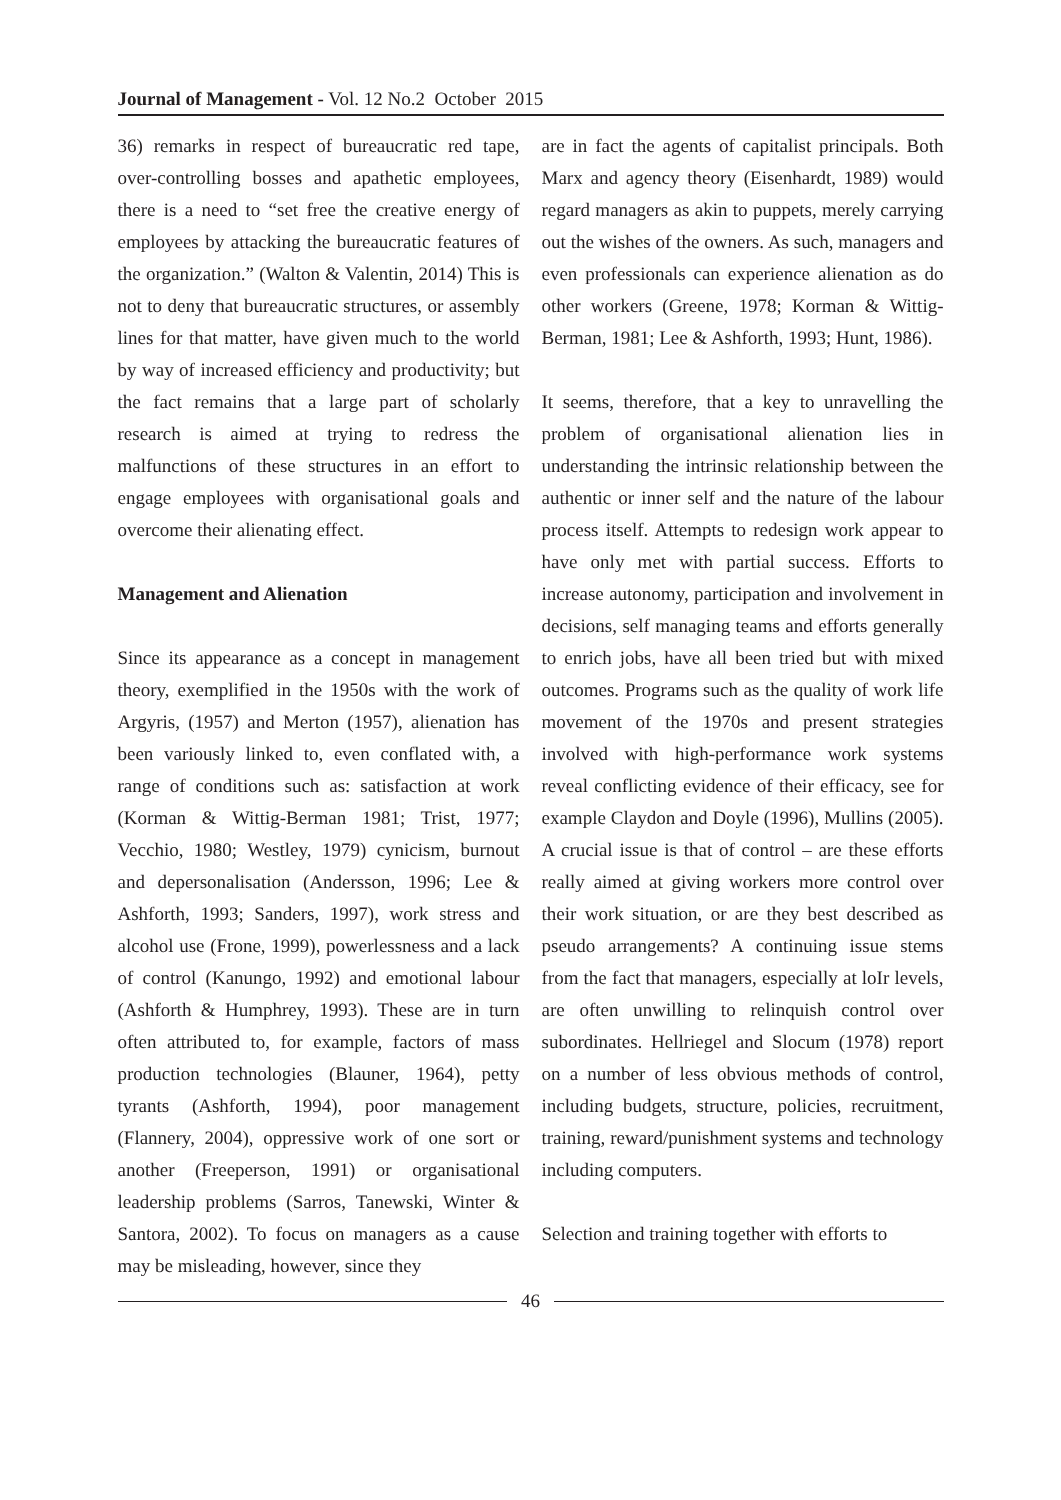Journal of Management - Vol. 12 No.2 October 2015
36) remarks in respect of bureaucratic red tape, over-controlling bosses and apathetic employees, there is a need to “set free the creative energy of employees by attacking the bureaucratic features of the organization.” (Walton & Valentin, 2014) This is not to deny that bureaucratic structures, or assembly lines for that matter, have given much to the world by way of increased efficiency and productivity; but the fact remains that a large part of scholarly research is aimed at trying to redress the malfunctions of these structures in an effort to engage employees with organisational goals and overcome their alienating effect.
Management and Alienation
Since its appearance as a concept in management theory, exemplified in the 1950s with the work of Argyris, (1957) and Merton (1957), alienation has been variously linked to, even conflated with, a range of conditions such as: satisfaction at work (Korman & Wittig-Berman 1981; Trist, 1977; Vecchio, 1980; Westley, 1979) cynicism, burnout and depersonalisation (Andersson, 1996; Lee & Ashforth, 1993; Sanders, 1997), work stress and alcohol use (Frone, 1999), powerlessness and a lack of control (Kanungo, 1992) and emotional labour (Ashforth & Humphrey, 1993). These are in turn often attributed to, for example, factors of mass production technologies (Blauner, 1964), petty tyrants (Ashforth, 1994), poor management (Flannery, 2004), oppressive work of one sort or another (Freeperson, 1991) or organisational leadership problems (Sarros, Tanewski, Winter & Santora, 2002). To focus on managers as a cause may be misleading, however, since they
are in fact the agents of capitalist principals. Both Marx and agency theory (Eisenhardt, 1989) would regard managers as akin to puppets, merely carrying out the wishes of the owners. As such, managers and even professionals can experience alienation as do other workers (Greene, 1978; Korman & Wittig-Berman, 1981; Lee & Ashforth, 1993; Hunt, 1986).
It seems, therefore, that a key to unravelling the problem of organisational alienation lies in understanding the intrinsic relationship between the authentic or inner self and the nature of the labour process itself. Attempts to redesign work appear to have only met with partial success. Efforts to increase autonomy, participation and involvement in decisions, self managing teams and efforts generally to enrich jobs, have all been tried but with mixed outcomes. Programs such as the quality of work life movement of the 1970s and present strategies involved with high-performance work systems reveal conflicting evidence of their efficacy, see for example Claydon and Doyle (1996), Mullins (2005). A crucial issue is that of control – are these efforts really aimed at giving workers more control over their work situation, or are they best described as pseudo arrangements? A continuing issue stems from the fact that managers, especially at loIr levels, are often unwilling to relinquish control over subordinates. Hellriegel and Slocum (1978) report on a number of less obvious methods of control, including budgets, structure, policies, recruitment, training, reward/punishment systems and technology including computers.
Selection and training together with efforts to
46